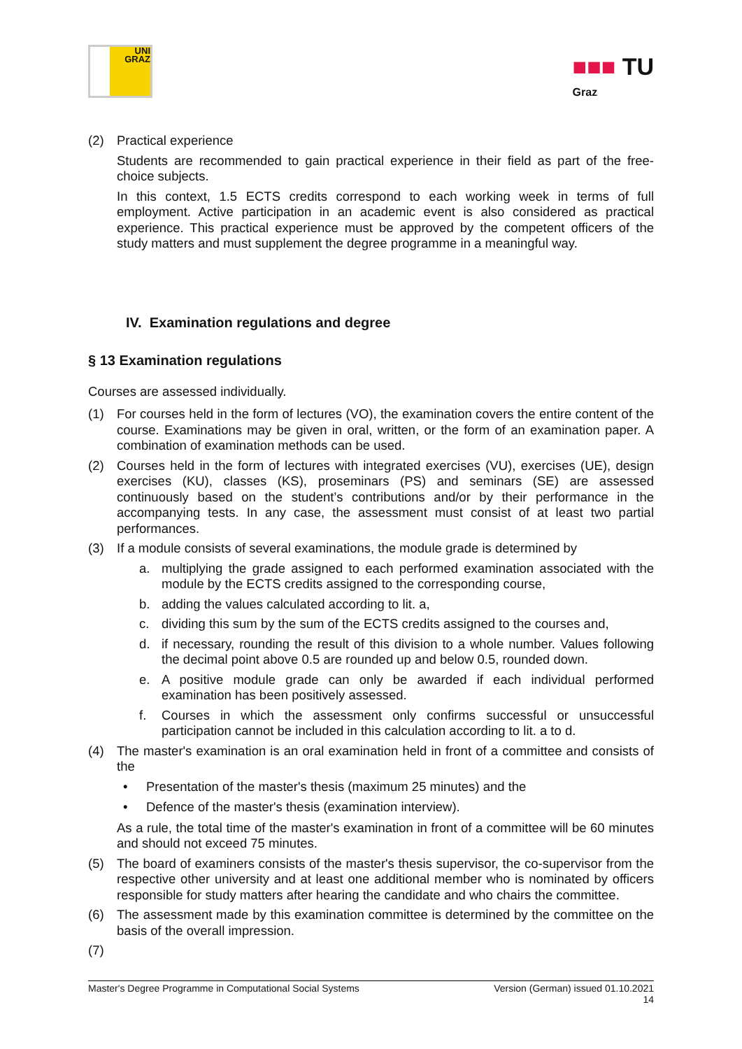UNI
GRAZ
■■■ TU
Graz
(2) Practical experience
Students are recommended to gain practical experience in their field as part of the free-choice subjects.
In this context, 1.5 ECTS credits correspond to each working week in terms of full employment. Active participation in an academic event is also considered as practical experience. This practical experience must be approved by the competent officers of the study matters and must supplement the degree programme in a meaningful way.
IV. Examination regulations and degree
§ 13 Examination regulations
Courses are assessed individually.
(1) For courses held in the form of lectures (VO), the examination covers the entire content of the course. Examinations may be given in oral, written, or the form of an examination paper. A combination of examination methods can be used.
(2) Courses held in the form of lectures with integrated exercises (VU), exercises (UE), design exercises (KU), classes (KS), proseminars (PS) and seminars (SE) are assessed continuously based on the student’s contributions and/or by their performance in the accompanying tests. In any case, the assessment must consist of at least two partial performances.
(3) If a module consists of several examinations, the module grade is determined by
a. multiplying the grade assigned to each performed examination associated with the module by the ECTS credits assigned to the corresponding course,
b. adding the values calculated according to lit. a,
c. dividing this sum by the sum of the ECTS credits assigned to the courses and,
d. if necessary, rounding the result of this division to a whole number. Values following the decimal point above 0.5 are rounded up and below 0.5, rounded down.
e. A positive module grade can only be awarded if each individual performed examination has been positively assessed.
f. Courses in which the assessment only confirms successful or unsuccessful participation cannot be included in this calculation according to lit. a to d.
(4) The master's examination is an oral examination held in front of a committee and consists of the
• Presentation of the master's thesis (maximum 25 minutes) and the
• Defence of the master's thesis (examination interview).
As a rule, the total time of the master's examination in front of a committee will be 60 minutes and should not exceed 75 minutes.
(5) The board of examiners consists of the master's thesis supervisor, the co-supervisor from the respective other university and at least one additional member who is nominated by officers responsible for study matters after hearing the candidate and who chairs the committee.
(6) The assessment made by this examination committee is determined by the committee on the basis of the overall impression.
(7)
Master's Degree Programme in Computational Social Systems Version (German) issued 01.10.2021
14